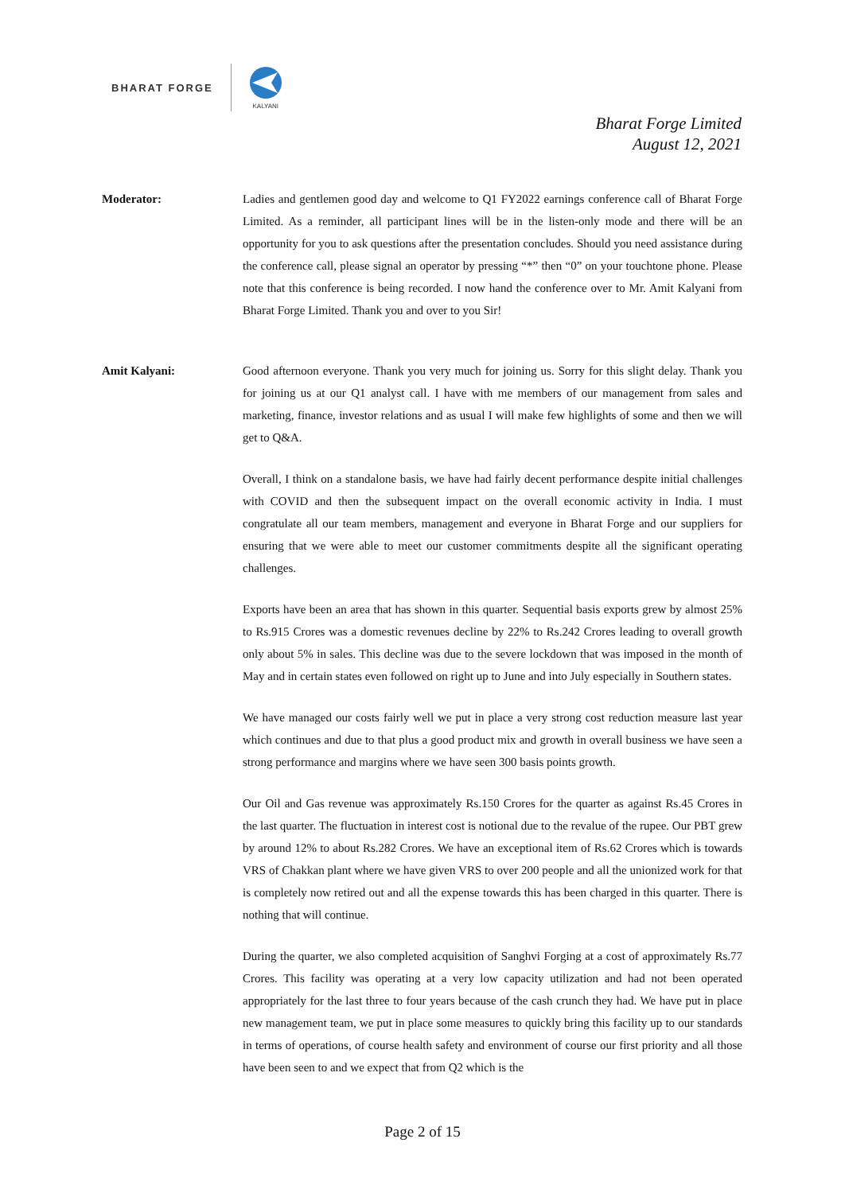BHARAT FORGE
KALYANI
Bharat Forge Limited
August 12, 2021
Moderator: Ladies and gentlemen good day and welcome to Q1 FY2022 earnings conference call of Bharat Forge Limited. As a reminder, all participant lines will be in the listen-only mode and there will be an opportunity for you to ask questions after the presentation concludes. Should you need assistance during the conference call, please signal an operator by pressing “*” then “0” on your touchtone phone. Please note that this conference is being recorded. I now hand the conference over to Mr. Amit Kalyani from Bharat Forge Limited. Thank you and over to you Sir!
Amit Kalyani: Good afternoon everyone. Thank you very much for joining us. Sorry for this slight delay. Thank you for joining us at our Q1 analyst call. I have with me members of our management from sales and marketing, finance, investor relations and as usual I will make few highlights of some and then we will get to Q&A.
Overall, I think on a standalone basis, we have had fairly decent performance despite initial challenges with COVID and then the subsequent impact on the overall economic activity in India. I must congratulate all our team members, management and everyone in Bharat Forge and our suppliers for ensuring that we were able to meet our customer commitments despite all the significant operating challenges.
Exports have been an area that has shown in this quarter. Sequential basis exports grew by almost 25% to Rs.915 Crores was a domestic revenues decline by 22% to Rs.242 Crores leading to overall growth only about 5% in sales. This decline was due to the severe lockdown that was imposed in the month of May and in certain states even followed on right up to June and into July especially in Southern states.
We have managed our costs fairly well we put in place a very strong cost reduction measure last year which continues and due to that plus a good product mix and growth in overall business we have seen a strong performance and margins where we have seen 300 basis points growth.
Our Oil and Gas revenue was approximately Rs.150 Crores for the quarter as against Rs.45 Crores in the last quarter. The fluctuation in interest cost is notional due to the revalue of the rupee. Our PBT grew by around 12% to about Rs.282 Crores. We have an exceptional item of Rs.62 Crores which is towards VRS of Chakkan plant where we have given VRS to over 200 people and all the unionized work for that is completely now retired out and all the expense towards this has been charged in this quarter. There is nothing that will continue.
During the quarter, we also completed acquisition of Sanghvi Forging at a cost of approximately Rs.77 Crores. This facility was operating at a very low capacity utilization and had not been operated appropriately for the last three to four years because of the cash crunch they had. We have put in place new management team, we put in place some measures to quickly bring this facility up to our standards in terms of operations, of course health safety and environment of course our first priority and all those have been seen to and we expect that from Q2 which is the
Page 2 of 15